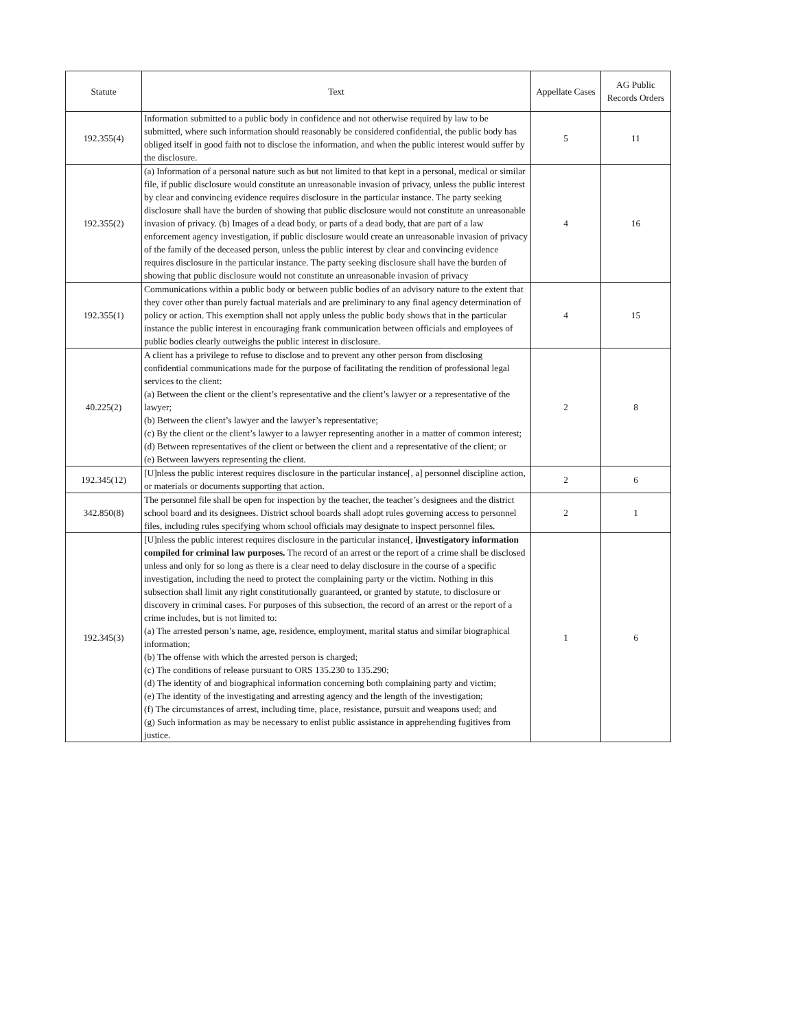| Statute | Text | Appellate Cases | AG Public Records Orders |
| --- | --- | --- | --- |
| 192.355(4) | Information submitted to a public body in confidence and not otherwise required by law to be submitted, where such information should reasonably be considered confidential, the public body has obliged itself in good faith not to disclose the information, and when the public interest would suffer by the disclosure. | 5 | 11 |
| 192.355(2) | (a) Information of a personal nature such as but not limited to that kept in a personal, medical or similar file, if public disclosure would constitute an unreasonable invasion of privacy, unless the public interest by clear and convincing evidence requires disclosure in the particular instance. The party seeking disclosure shall have the burden of showing that public disclosure would not constitute an unreasonable invasion of privacy. (b) Images of a dead body, or parts of a dead body, that are part of a law enforcement agency investigation, if public disclosure would create an unreasonable invasion of privacy of the family of the deceased person, unless the public interest by clear and convincing evidence requires disclosure in the particular instance. The party seeking disclosure shall have the burden of showing that public disclosure would not constitute an unreasonable invasion of privacy | 4 | 16 |
| 192.355(1) | Communications within a public body or between public bodies of an advisory nature to the extent that they cover other than purely factual materials and are preliminary to any final agency determination of policy or action. This exemption shall not apply unless the public body shows that in the particular instance the public interest in encouraging frank communication between officials and employees of public bodies clearly outweighs the public interest in disclosure. | 4 | 15 |
| 40.225(2) | A client has a privilege to refuse to disclose and to prevent any other person from disclosing confidential communications made for the purpose of facilitating the rendition of professional legal services to the client: (a) Between the client or the client’s representative and the client’s lawyer or a representative of the lawyer; (b) Between the client’s lawyer and the lawyer’s representative; (c) By the client or the client’s lawyer to a lawyer representing another in a matter of common interest; (d) Between representatives of the client or between the client and a representative of the client; or (e) Between lawyers representing the client. | 2 | 8 |
| 192.345(12) | [U]nless the public interest requires disclosure in the particular instance[, a] personnel discipline action, or materials or documents supporting that action. | 2 | 6 |
| 342.850(8) | The personnel file shall be open for inspection by the teacher, the teacher’s designees and the district school board and its designees. District school boards shall adopt rules governing access to personnel files, including rules specifying whom school officials may designate to inspect personnel files. | 2 | 1 |
| 192.345(3) | [U]nless the public interest requires disclosure in the particular instance[, i]nvestigatory information compiled for criminal law purposes. The record of an arrest or the report of a crime shall be disclosed unless and only for so long as there is a clear need to delay disclosure in the course of a specific investigation, including the need to protect the complaining party or the victim. Nothing in this subsection shall limit any right constitutionally guaranteed, or granted by statute, to disclosure or discovery in criminal cases. For purposes of this subsection, the record of an arrest or the report of a crime includes, but is not limited to: (a) The arrested person’s name, age, residence, employment, marital status and similar biographical information; (b) The offense with which the arrested person is charged; (c) The conditions of release pursuant to ORS 135.230 to 135.290; (d) The identity of and biographical information concerning both complaining party and victim; (e) The identity of the investigating and arresting agency and the length of the investigation; (f) The circumstances of arrest, including time, place, resistance, pursuit and weapons used; and (g) Such information as may be necessary to enlist public assistance in apprehending fugitives from justice. | 1 | 6 |